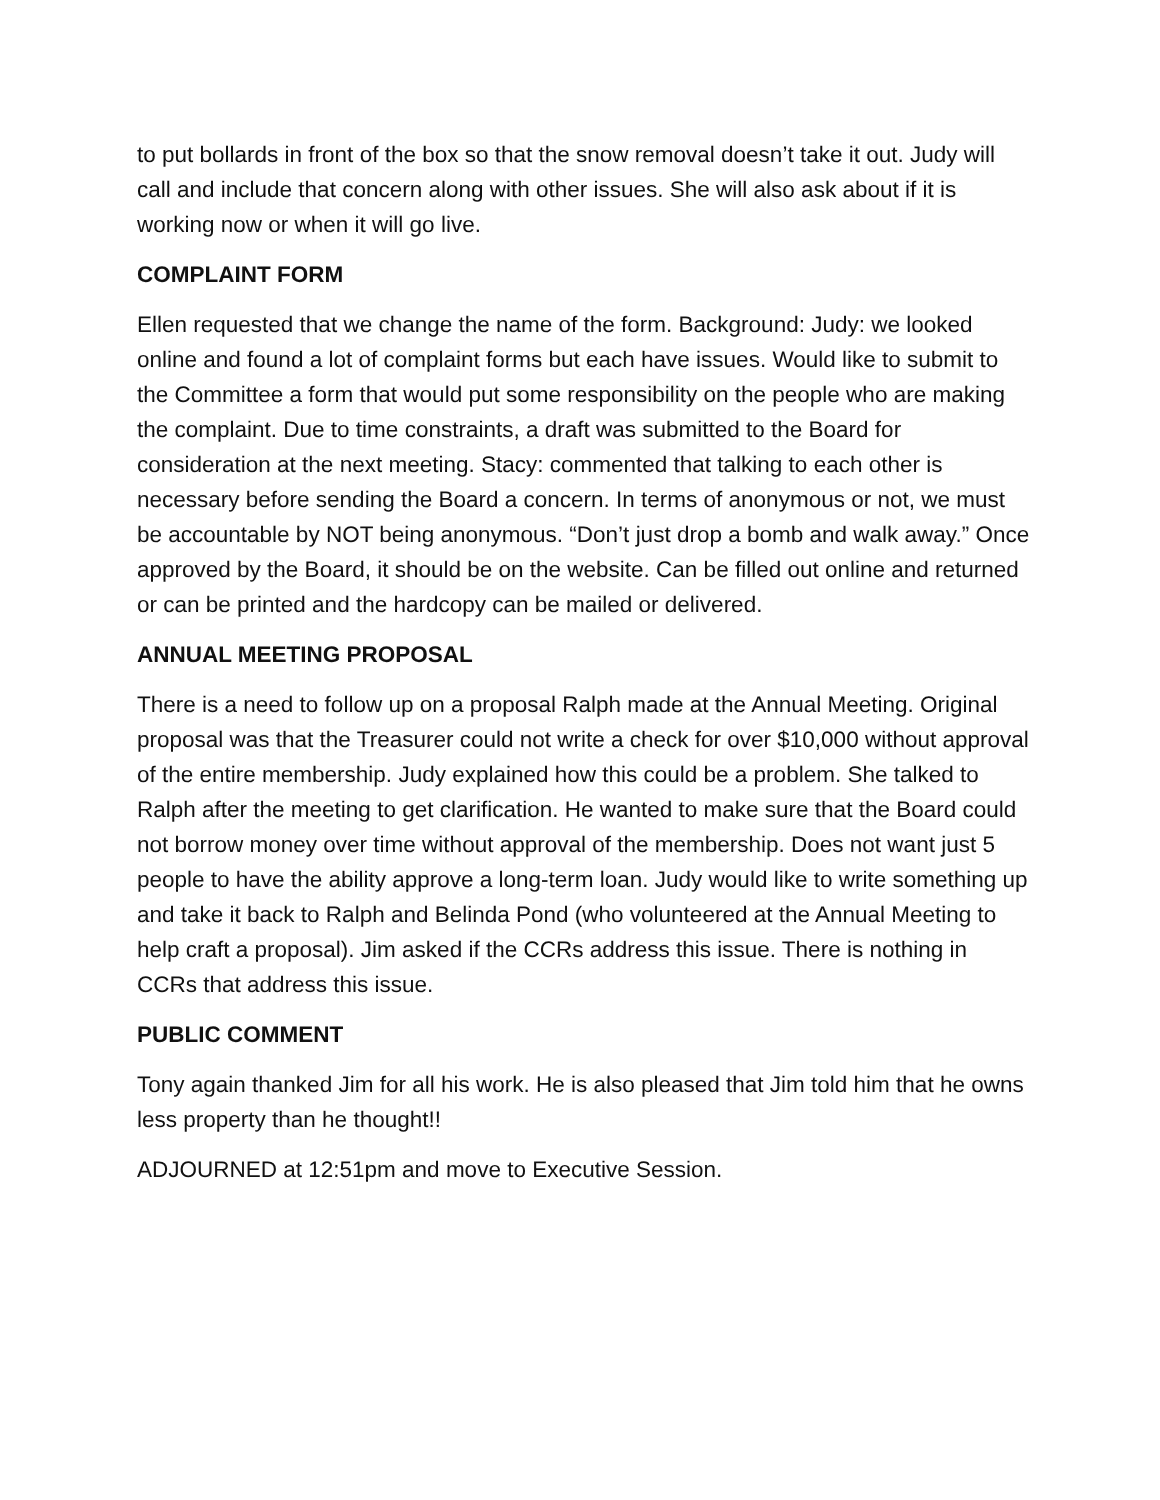to put bollards in front of the box so that the snow removal doesn’t take it out. Judy will call and include that concern along with other issues. She will also ask about if it is working now or when it will go live.
COMPLAINT FORM
Ellen requested that we change the name of the form. Background: Judy: we looked online and found a lot of complaint forms but each have issues. Would like to submit to the Committee a form that would put some responsibility on the people who are making the complaint. Due to time constraints, a draft was submitted to the Board for consideration at the next meeting. Stacy: commented that talking to each other is necessary before sending the Board a concern. In terms of anonymous or not, we must be accountable by NOT being anonymous. “Don’t just drop a bomb and walk away.” Once approved by the Board, it should be on the website. Can be filled out online and returned or can be printed and the hardcopy can be mailed or delivered.
ANNUAL MEETING PROPOSAL
There is a need to follow up on a proposal Ralph made at the Annual Meeting. Original proposal was that the Treasurer could not write a check for over $10,000 without approval of the entire membership. Judy explained how this could be a problem. She talked to Ralph after the meeting to get clarification. He wanted to make sure that the Board could not borrow money over time without approval of the membership. Does not want just 5 people to have the ability approve a long-term loan. Judy would like to write something up and take it back to Ralph and Belinda Pond (who volunteered at the Annual Meeting to help craft a proposal). Jim asked if the CCRs address this issue. There is nothing in CCRs that address this issue.
PUBLIC COMMENT
Tony again thanked Jim for all his work. He is also pleased that Jim told him that he owns less property than he thought!!
ADJOURNED at 12:51pm and move to Executive Session.